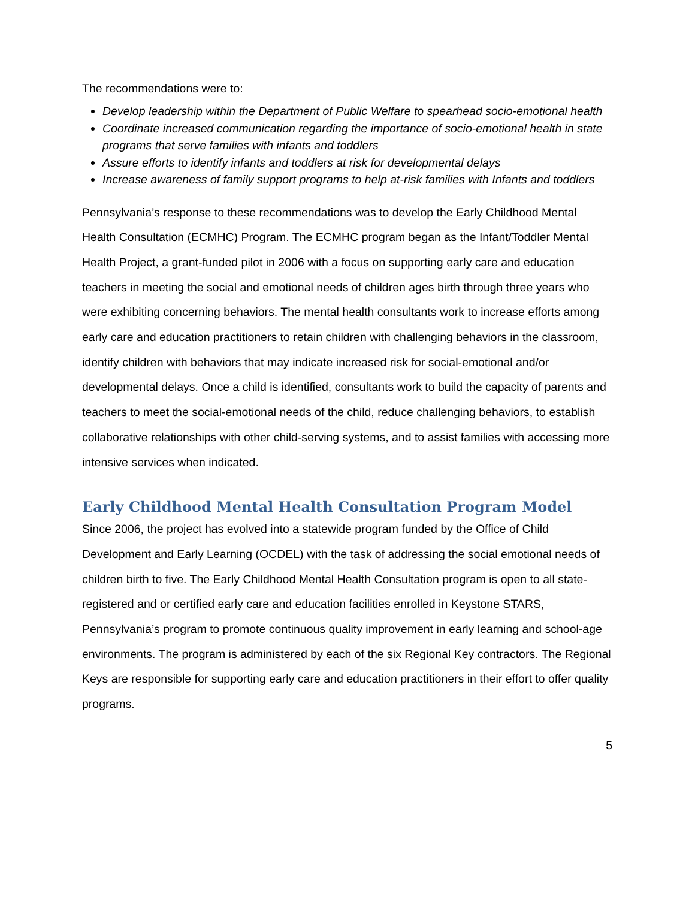The recommendations were to:
Develop leadership within the Department of Public Welfare to spearhead socio-emotional health
Coordinate increased communication regarding the importance of socio-emotional health in state programs that serve families with infants and toddlers
Assure efforts to identify infants and toddlers at risk for developmental delays
Increase awareness of family support programs to help at-risk families with Infants and toddlers
Pennsylvania’s response to these recommendations was to develop the Early Childhood Mental Health Consultation (ECMHC) Program. The ECMHC program began as the Infant/Toddler Mental Health Project, a grant-funded pilot in 2006 with a focus on supporting early care and education teachers in meeting the social and emotional needs of children ages birth through three years who were exhibiting concerning behaviors. The mental health consultants work to increase efforts among early care and education practitioners to retain children with challenging behaviors in the classroom, identify children with behaviors that may indicate increased risk for social-emotional and/or developmental delays. Once a child is identified, consultants work to build the capacity of parents and teachers to meet the social-emotional needs of the child, reduce challenging behaviors, to establish collaborative relationships with other child-serving systems, and to assist families with accessing more intensive services when indicated.
Early Childhood Mental Health Consultation Program Model
Since 2006, the project has evolved into a statewide program funded by the Office of Child Development and Early Learning (OCDEL) with the task of addressing the social emotional needs of children birth to five. The Early Childhood Mental Health Consultation program is open to all state-registered and or certified early care and education facilities enrolled in Keystone STARS, Pennsylvania’s program to promote continuous quality improvement in early learning and school-age environments. The program is administered by each of the six Regional Key contractors. The Regional Keys are responsible for supporting early care and education practitioners in their effort to offer quality programs.
5